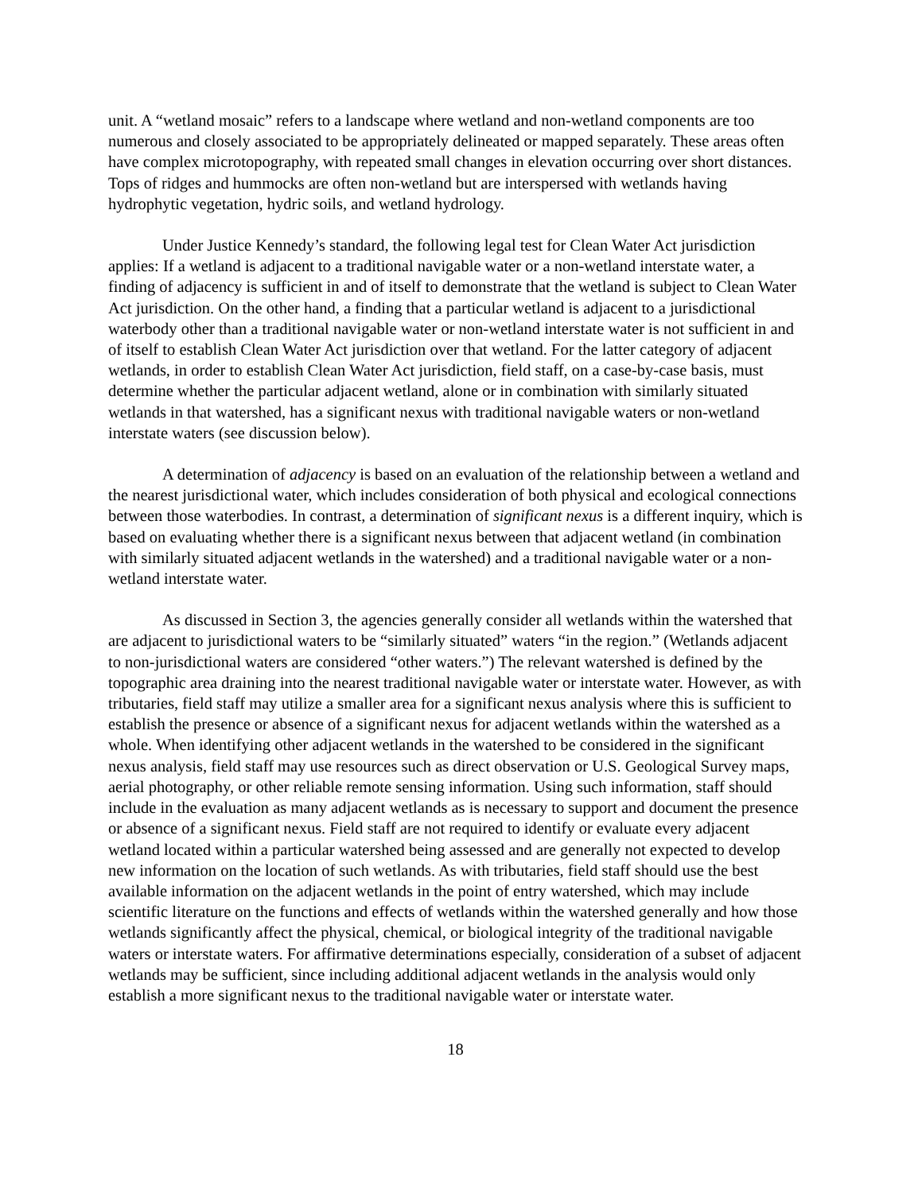unit. A “wetland mosaic” refers to a landscape where wetland and non-wetland components are too numerous and closely associated to be appropriately delineated or mapped separately. These areas often have complex microtopography, with repeated small changes in elevation occurring over short distances. Tops of ridges and hummocks are often non-wetland but are interspersed with wetlands having hydrophytic vegetation, hydric soils, and wetland hydrology.
Under Justice Kennedy’s standard, the following legal test for Clean Water Act jurisdiction applies: If a wetland is adjacent to a traditional navigable water or a non-wetland interstate water, a finding of adjacency is sufficient in and of itself to demonstrate that the wetland is subject to Clean Water Act jurisdiction. On the other hand, a finding that a particular wetland is adjacent to a jurisdictional waterbody other than a traditional navigable water or non-wetland interstate water is not sufficient in and of itself to establish Clean Water Act jurisdiction over that wetland. For the latter category of adjacent wetlands, in order to establish Clean Water Act jurisdiction, field staff, on a case-by-case basis, must determine whether the particular adjacent wetland, alone or in combination with similarly situated wetlands in that watershed, has a significant nexus with traditional navigable waters or non-wetland interstate waters (see discussion below).
A determination of adjacency is based on an evaluation of the relationship between a wetland and the nearest jurisdictional water, which includes consideration of both physical and ecological connections between those waterbodies. In contrast, a determination of significant nexus is a different inquiry, which is based on evaluating whether there is a significant nexus between that adjacent wetland (in combination with similarly situated adjacent wetlands in the watershed) and a traditional navigable water or a non-wetland interstate water.
As discussed in Section 3, the agencies generally consider all wetlands within the watershed that are adjacent to jurisdictional waters to be “similarly situated” waters “in the region.” (Wetlands adjacent to non-jurisdictional waters are considered “other waters.”) The relevant watershed is defined by the topographic area draining into the nearest traditional navigable water or interstate water. However, as with tributaries, field staff may utilize a smaller area for a significant nexus analysis where this is sufficient to establish the presence or absence of a significant nexus for adjacent wetlands within the watershed as a whole. When identifying other adjacent wetlands in the watershed to be considered in the significant nexus analysis, field staff may use resources such as direct observation or U.S. Geological Survey maps, aerial photography, or other reliable remote sensing information. Using such information, staff should include in the evaluation as many adjacent wetlands as is necessary to support and document the presence or absence of a significant nexus. Field staff are not required to identify or evaluate every adjacent wetland located within a particular watershed being assessed and are generally not expected to develop new information on the location of such wetlands. As with tributaries, field staff should use the best available information on the adjacent wetlands in the point of entry watershed, which may include scientific literature on the functions and effects of wetlands within the watershed generally and how those wetlands significantly affect the physical, chemical, or biological integrity of the traditional navigable waters or interstate waters. For affirmative determinations especially, consideration of a subset of adjacent wetlands may be sufficient, since including additional adjacent wetlands in the analysis would only establish a more significant nexus to the traditional navigable water or interstate water.
18